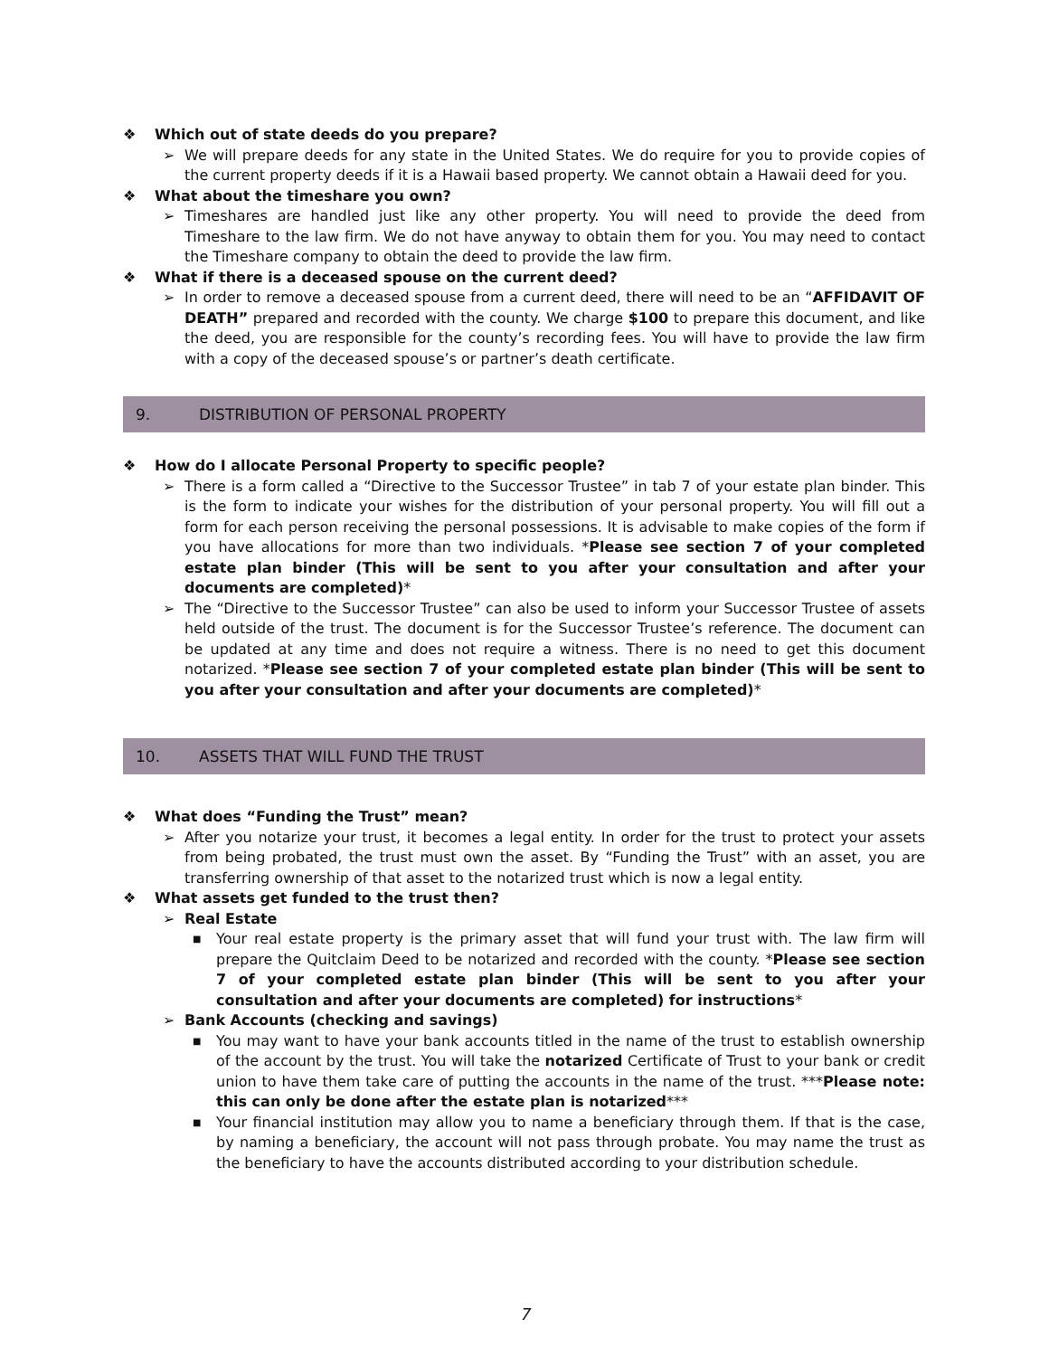❖ Which out of state deeds do you prepare?
➢ We will prepare deeds for any state in the United States. We do require for you to provide copies of the current property deeds if it is a Hawaii based property. We cannot obtain a Hawaii deed for you.
❖ What about the timeshare you own?
➢ Timeshares are handled just like any other property. You will need to provide the deed from Timeshare to the law firm. We do not have anyway to obtain them for you. You may need to contact the Timeshare company to obtain the deed to provide the law firm.
❖ What if there is a deceased spouse on the current deed?
➢ In order to remove a deceased spouse from a current deed, there will need to be an “AFFIDAVIT OF DEATH” prepared and recorded with the county. We charge $100 to prepare this document, and like the deed, you are responsible for the county’s recording fees. You will have to provide the law firm with a copy of the deceased spouse’s or partner’s death certificate.
9. DISTRIBUTION OF PERSONAL PROPERTY
❖ How do I allocate Personal Property to specific people?
➢ There is a form called a “Directive to the Successor Trustee” in tab 7 of your estate plan binder. This is the form to indicate your wishes for the distribution of your personal property. You will fill out a form for each person receiving the personal possessions. It is advisable to make copies of the form if you have allocations for more than two individuals. *Please see section 7 of your completed estate plan binder (This will be sent to you after your consultation and after your documents are completed)*
➢ The “Directive to the Successor Trustee” can also be used to inform your Successor Trustee of assets held outside of the trust. The document is for the Successor Trustee’s reference. The document can be updated at any time and does not require a witness. There is no need to get this document notarized. *Please see section 7 of your completed estate plan binder (This will be sent to you after your consultation and after your documents are completed)*
10. ASSETS THAT WILL FUND THE TRUST
❖ What does “Funding the Trust” mean?
➢ After you notarize your trust, it becomes a legal entity. In order for the trust to protect your assets from being probated, the trust must own the asset. By “Funding the Trust” with an asset, you are transferring ownership of that asset to the notarized trust which is now a legal entity.
❖ What assets get funded to the trust then?
➢ Real Estate
■ Your real estate property is the primary asset that will fund your trust with. The law firm will prepare the Quitclaim Deed to be notarized and recorded with the county. *Please see section 7 of your completed estate plan binder (This will be sent to you after your consultation and after your documents are completed) for instructions*
➢ Bank Accounts (checking and savings)
■ You may want to have your bank accounts titled in the name of the trust to establish ownership of the account by the trust. You will take the notarized Certificate of Trust to your bank or credit union to have them take care of putting the accounts in the name of the trust. ***Please note: this can only be done after the estate plan is notarized***
■ Your financial institution may allow you to name a beneficiary through them. If that is the case, by naming a beneficiary, the account will not pass through probate. You may name the trust as the beneficiary to have the accounts distributed according to your distribution schedule.
7